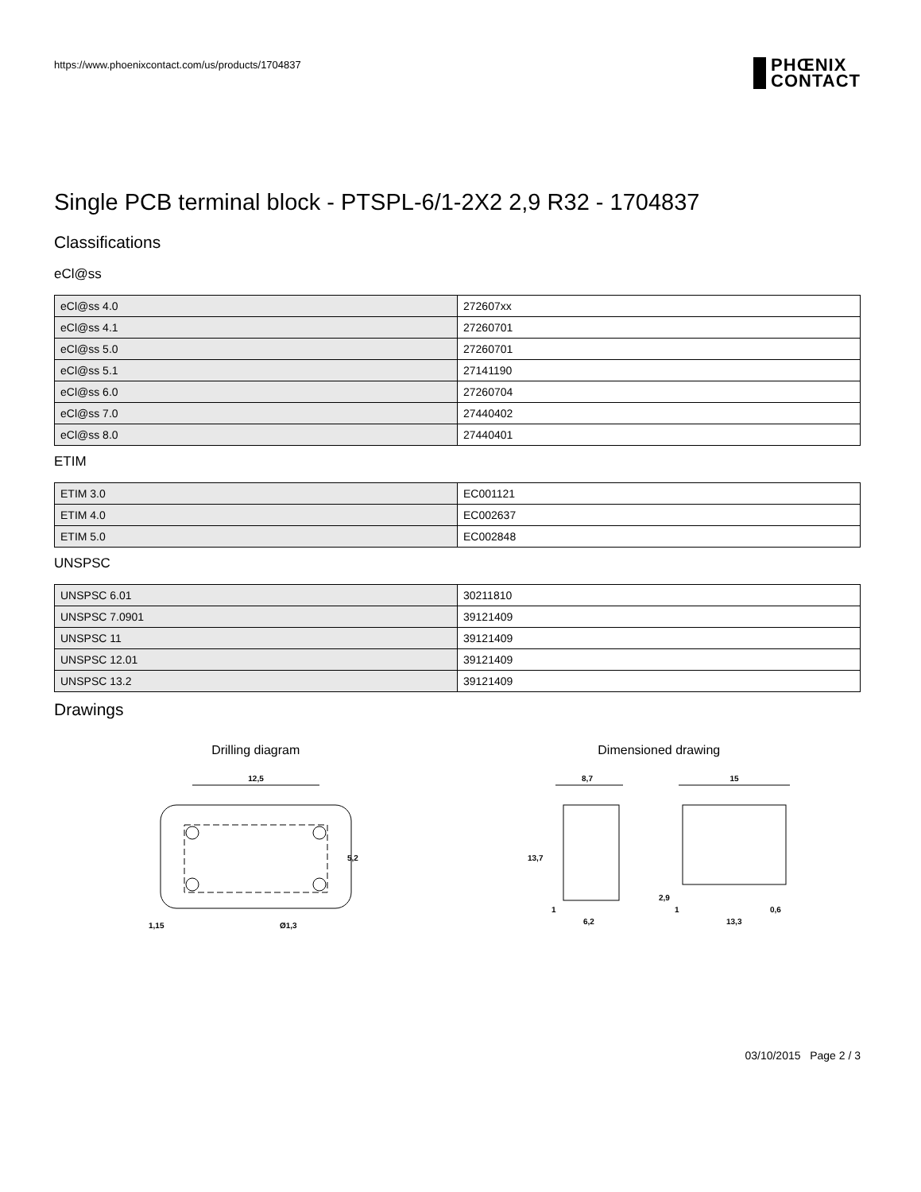https://www.phoenixcontact.com/us/products/1704837
PHŒNIX
CONTACT
Single PCB terminal block - PTSPL-6/1-2X2 2,9 R32 - 1704837
Classifications
eCl@ss
| eCl@ss 4.0 | 272607xx |
| eCl@ss 4.1 | 27260701 |
| eCl@ss 5.0 | 27260701 |
| eCl@ss 5.1 | 27141190 |
| eCl@ss 6.0 | 27260704 |
| eCl@ss 7.0 | 27440402 |
| eCl@ss 8.0 | 27440401 |
ETIM
| ETIM 3.0 | EC001121 |
| ETIM 4.0 | EC002637 |
| ETIM 5.0 | EC002848 |
UNSPSC
| UNSPSC 6.01 | 30211810 |
| UNSPSC 7.0901 | 39121409 |
| UNSPSC 11 | 39121409 |
| UNSPSC 12.01 | 39121409 |
| UNSPSC 13.2 | 39121409 |
Drawings
Drilling diagram
12,5
5,2
1,15
Ø1,3
Dimensioned drawing
8,7
15
13,7
2,9
1
6,2
1
13,3
0,6
03/10/2015 Page 2 / 3